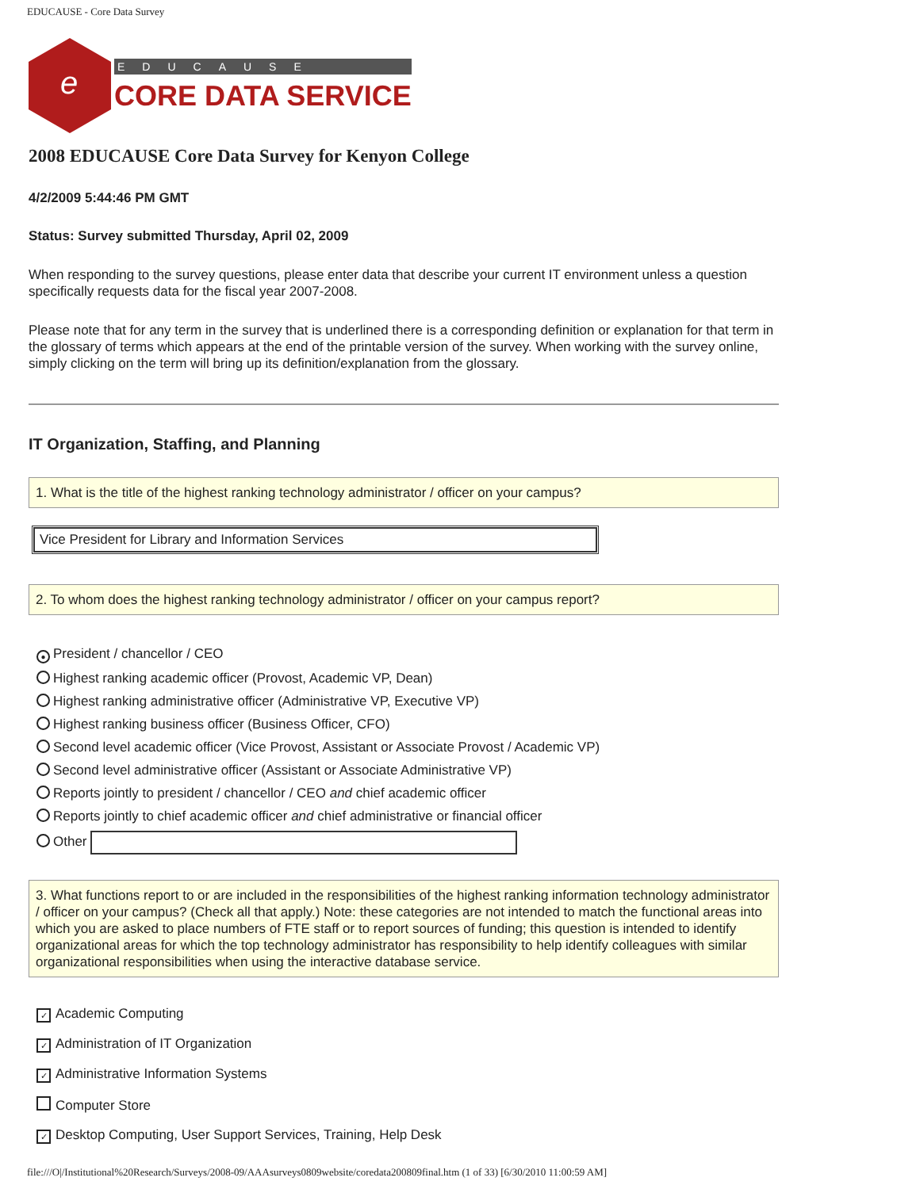EDUCAUSE - Core Data Survey
e
EDUCAUSE
CORE DATA SERVICE
2008 EDUCAUSE Core Data Survey for Kenyon College
4/2/2009 5:44:46 PM GMT
Status: Survey submitted Thursday, April 02, 2009
When responding to the survey questions, please enter data that describe your current IT environment unless a question specifically requests data for the fiscal year 2007-2008.
Please note that for any term in the survey that is underlined there is a corresponding definition or explanation for that term in the glossary of terms which appears at the end of the printable version of the survey. When working with the survey online, simply clicking on the term will bring up its definition/explanation from the glossary.
IT Organization, Staffing, and Planning
1. What is the title of the highest ranking technology administrator / officer on your campus?
Vice President for Library and Information Services
2. To whom does the highest ranking technology administrator / officer on your campus report?
● President / chancellor / CEO
Highest ranking academic officer (Provost, Academic VP, Dean)
Highest ranking administrative officer (Administrative VP, Executive VP)
Highest ranking business officer (Business Officer, CFO)
Second level academic officer (Vice Provost, Assistant or Associate Provost / Academic VP)
Second level administrative officer (Assistant or Associate Administrative VP)
Reports jointly to president / chancellor / CEO and chief academic officer
Reports jointly to chief academic officer and chief administrative or financial officer
Other
3. What functions report to or are included in the responsibilities of the highest ranking information technology administrator / officer on your campus? (Check all that apply.) Note: these categories are not intended to match the functional areas into which you are asked to place numbers of FTE staff or to report sources of funding; this question is intended to identify organizational areas for which the top technology administrator has responsibility to help identify colleagues with similar organizational responsibilities when using the interactive database service.
✓ Academic Computing
✓ Administration of IT Organization
✓ Administrative Information Systems
Computer Store
✓ Desktop Computing, User Support Services, Training, Help Desk
file:///O|/Institutional%20Research/Surveys/2008-09/AAAsurveys0809website/coredata200809final.htm (1 of 33) [6/30/2010 11:00:59 AM]